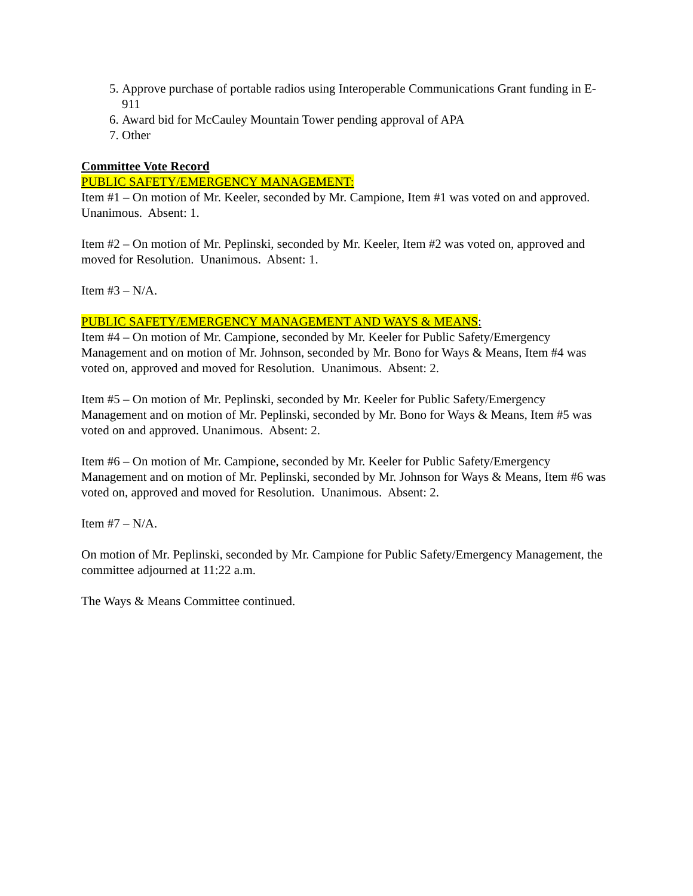5. Approve purchase of portable radios using Interoperable Communications Grant funding in E-911
6. Award bid for McCauley Mountain Tower pending approval of APA
7. Other
Committee Vote Record
PUBLIC SAFETY/EMERGENCY MANAGEMENT:
Item #1 – On motion of Mr. Keeler, seconded by Mr. Campione, Item #1 was voted on and approved. Unanimous. Absent: 1.
Item #2 – On motion of Mr. Peplinski, seconded by Mr. Keeler, Item #2 was voted on, approved and moved for Resolution. Unanimous. Absent: 1.
Item #3 – N/A.
PUBLIC SAFETY/EMERGENCY MANAGEMENT AND WAYS & MEANS:
Item #4 – On motion of Mr. Campione, seconded by Mr. Keeler for Public Safety/Emergency Management and on motion of Mr. Johnson, seconded by Mr. Bono for Ways & Means, Item #4 was voted on, approved and moved for Resolution. Unanimous. Absent: 2.
Item #5 – On motion of Mr. Peplinski, seconded by Mr. Keeler for Public Safety/Emergency Management and on motion of Mr. Peplinski, seconded by Mr. Bono for Ways & Means, Item #5 was voted on and approved. Unanimous. Absent: 2.
Item #6 – On motion of Mr. Campione, seconded by Mr. Keeler for Public Safety/Emergency Management and on motion of Mr. Peplinski, seconded by Mr. Johnson for Ways & Means, Item #6 was voted on, approved and moved for Resolution. Unanimous. Absent: 2.
Item #7 – N/A.
On motion of Mr. Peplinski, seconded by Mr. Campione for Public Safety/Emergency Management, the committee adjourned at 11:22 a.m.
The Ways & Means Committee continued.